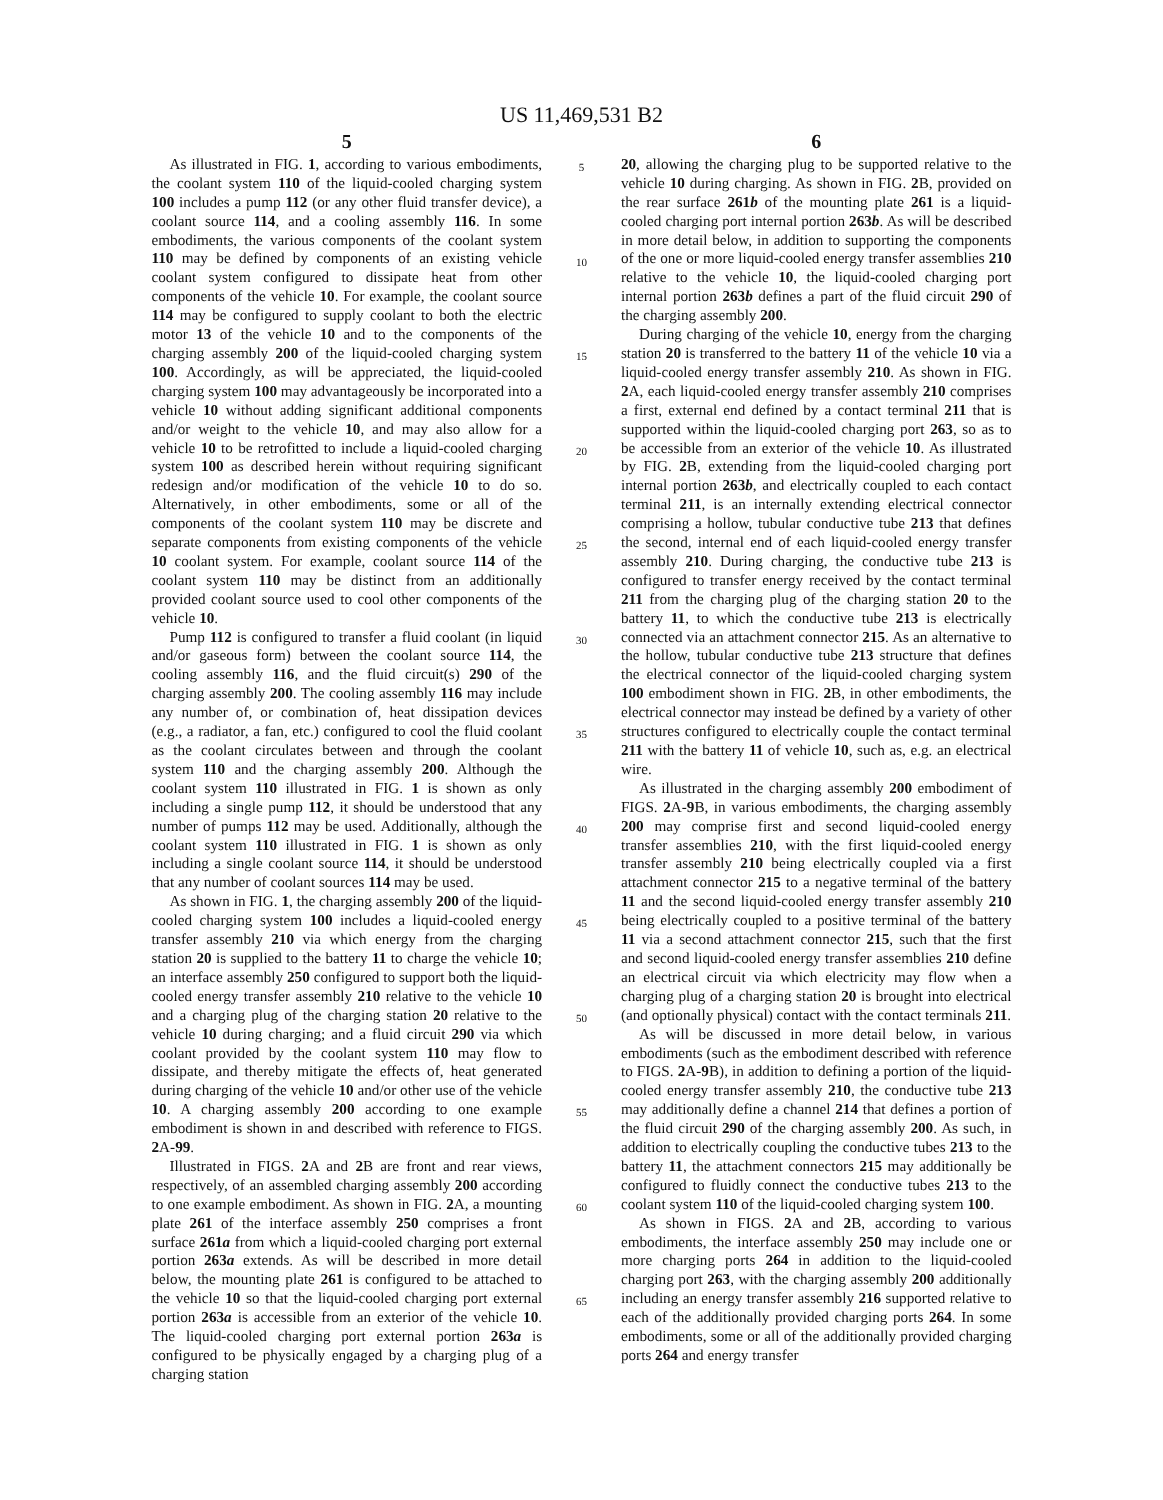US 11,469,531 B2
5
As illustrated in FIG. 1, according to various embodiments, the coolant system 110 of the liquid-cooled charging system 100 includes a pump 112 (or any other fluid transfer device), a coolant source 114, and a cooling assembly 116. In some embodiments, the various components of the coolant system 110 may be defined by components of an existing vehicle coolant system configured to dissipate heat from other components of the vehicle 10. For example, the coolant source 114 may be configured to supply coolant to both the electric motor 13 of the vehicle 10 and to the components of the charging assembly 200 of the liquid-cooled charging system 100. Accordingly, as will be appreciated, the liquid-cooled charging system 100 may advantageously be incorporated into a vehicle 10 without adding significant additional components and/or weight to the vehicle 10, and may also allow for a vehicle 10 to be retrofitted to include a liquid-cooled charging system 100 as described herein without requiring significant redesign and/or modification of the vehicle 10 to do so. Alternatively, in other embodiments, some or all of the components of the coolant system 110 may be discrete and separate components from existing components of the vehicle 10 coolant system. For example, coolant source 114 of the coolant system 110 may be distinct from an additionally provided coolant source used to cool other components of the vehicle 10.
Pump 112 is configured to transfer a fluid coolant (in liquid and/or gaseous form) between the coolant source 114, the cooling assembly 116, and the fluid circuit(s) 290 of the charging assembly 200. The cooling assembly 116 may include any number of, or combination of, heat dissipation devices (e.g., a radiator, a fan, etc.) configured to cool the fluid coolant as the coolant circulates between and through the coolant system 110 and the charging assembly 200. Although the coolant system 110 illustrated in FIG. 1 is shown as only including a single pump 112, it should be understood that any number of pumps 112 may be used. Additionally, although the coolant system 110 illustrated in FIG. 1 is shown as only including a single coolant source 114, it should be understood that any number of coolant sources 114 may be used.
As shown in FIG. 1, the charging assembly 200 of the liquid-cooled charging system 100 includes a liquid-cooled energy transfer assembly 210 via which energy from the charging station 20 is supplied to the battery 11 to charge the vehicle 10; an interface assembly 250 configured to support both the liquid-cooled energy transfer assembly 210 relative to the vehicle 10 and a charging plug of the charging station 20 relative to the vehicle 10 during charging; and a fluid circuit 290 via which coolant provided by the coolant system 110 may flow to dissipate, and thereby mitigate the effects of, heat generated during charging of the vehicle 10 and/or other use of the vehicle 10. A charging assembly 200 according to one example embodiment is shown in and described with reference to FIGS. 2 A-99.
Illustrated in FIGS. 2 A and 2 B are front and rear views, respectively, of an assembled charging assembly 200 according to one example embodiment. As shown in FIG. 2 A, a mounting plate 261 of the interface assembly 250 comprises a front surface 261a from which a liquid-cooled charging port external portion 263a extends. As will be described in more detail below, the mounting plate 261 is configured to be attached to the vehicle 10 so that the liquid-cooled charging port external portion 263a is accessible from an exterior of the vehicle 10. The liquid-cooled charging port external portion 263a is configured to be physically engaged by a charging plug of a charging station
5
10
15
20
25
30
35
40
45
50
55
60
65
6
20, allowing the charging plug to be supported relative to the vehicle 10 during charging. As shown in FIG. 2 B, provided on the rear surface 261b of the mounting plate 261 is a liquid-cooled charging port internal portion 263b. As will be described in more detail below, in addition to supporting the components of the one or more liquid-cooled energy transfer assemblies 210 relative to the vehicle 10, the liquid-cooled charging port internal portion 263b defines a part of the fluid circuit 290 of the charging assembly 200.
During charging of the vehicle 10, energy from the charging station 20 is transferred to the battery 11 of the vehicle 10 via a liquid-cooled energy transfer assembly 210. As shown in FIG. 2 A, each liquid-cooled energy transfer assembly 210 comprises a first, external end defined by a contact terminal 211 that is supported within the liquid-cooled charging port 263, so as to be accessible from an exterior of the vehicle 10. As illustrated by FIG. 2 B, extending from the liquid-cooled charging port internal portion 263b, and electrically coupled to each contact terminal 211, is an internally extending electrical connector comprising a hollow, tubular conductive tube 213 that defines the second, internal end of each liquid-cooled energy transfer assembly 210. During charging, the conductive tube 213 is configured to transfer energy received by the contact terminal 211 from the charging plug of the charging station 20 to the battery 11, to which the conductive tube 213 is electrically connected via an attachment connector 215. As an alternative to the hollow, tubular conductive tube 213 structure that defines the electrical connector of the liquid-cooled charging system 100 embodiment shown in FIG. 2 B, in other embodiments, the electrical connector may instead be defined by a variety of other structures configured to electrically couple the contact terminal 211 with the battery 11 of vehicle 10, such as, e.g. an electrical wire.
As illustrated in the charging assembly 200 embodiment of FIGS. 2 A-9 B, in various embodiments, the charging assembly 200 may comprise first and second liquid-cooled energy transfer assemblies 210, with the first liquid-cooled energy transfer assembly 210 being electrically coupled via a first attachment connector 215 to a negative terminal of the battery 11 and the second liquid-cooled energy transfer assembly 210 being electrically coupled to a positive terminal of the battery 11 via a second attachment connector 215, such that the first and second liquid-cooled energy transfer assemblies 210 define an electrical circuit via which electricity may flow when a charging plug of a charging station 20 is brought into electrical (and optionally physical) contact with the contact terminals 211.
As will be discussed in more detail below, in various embodiments (such as the embodiment described with reference to FIGS. 2 A-9 B), in addition to defining a portion of the liquid-cooled energy transfer assembly 210, the conductive tube 213 may additionally define a channel 214 that defines a portion of the fluid circuit 290 of the charging assembly 200. As such, in addition to electrically coupling the conductive tubes 213 to the battery 11, the attachment connectors 215 may additionally be configured to fluidly connect the conductive tubes 213 to the coolant system 110 of the liquid-cooled charging system 100.
As shown in FIGS. 2 A and 2 B, according to various embodiments, the interface assembly 250 may include one or more charging ports 264 in addition to the liquid-cooled charging port 263, with the charging assembly 200 additionally including an energy transfer assembly 216 supported relative to each of the additionally provided charging ports 264. In some embodiments, some or all of the additionally provided charging ports 264 and energy transfer